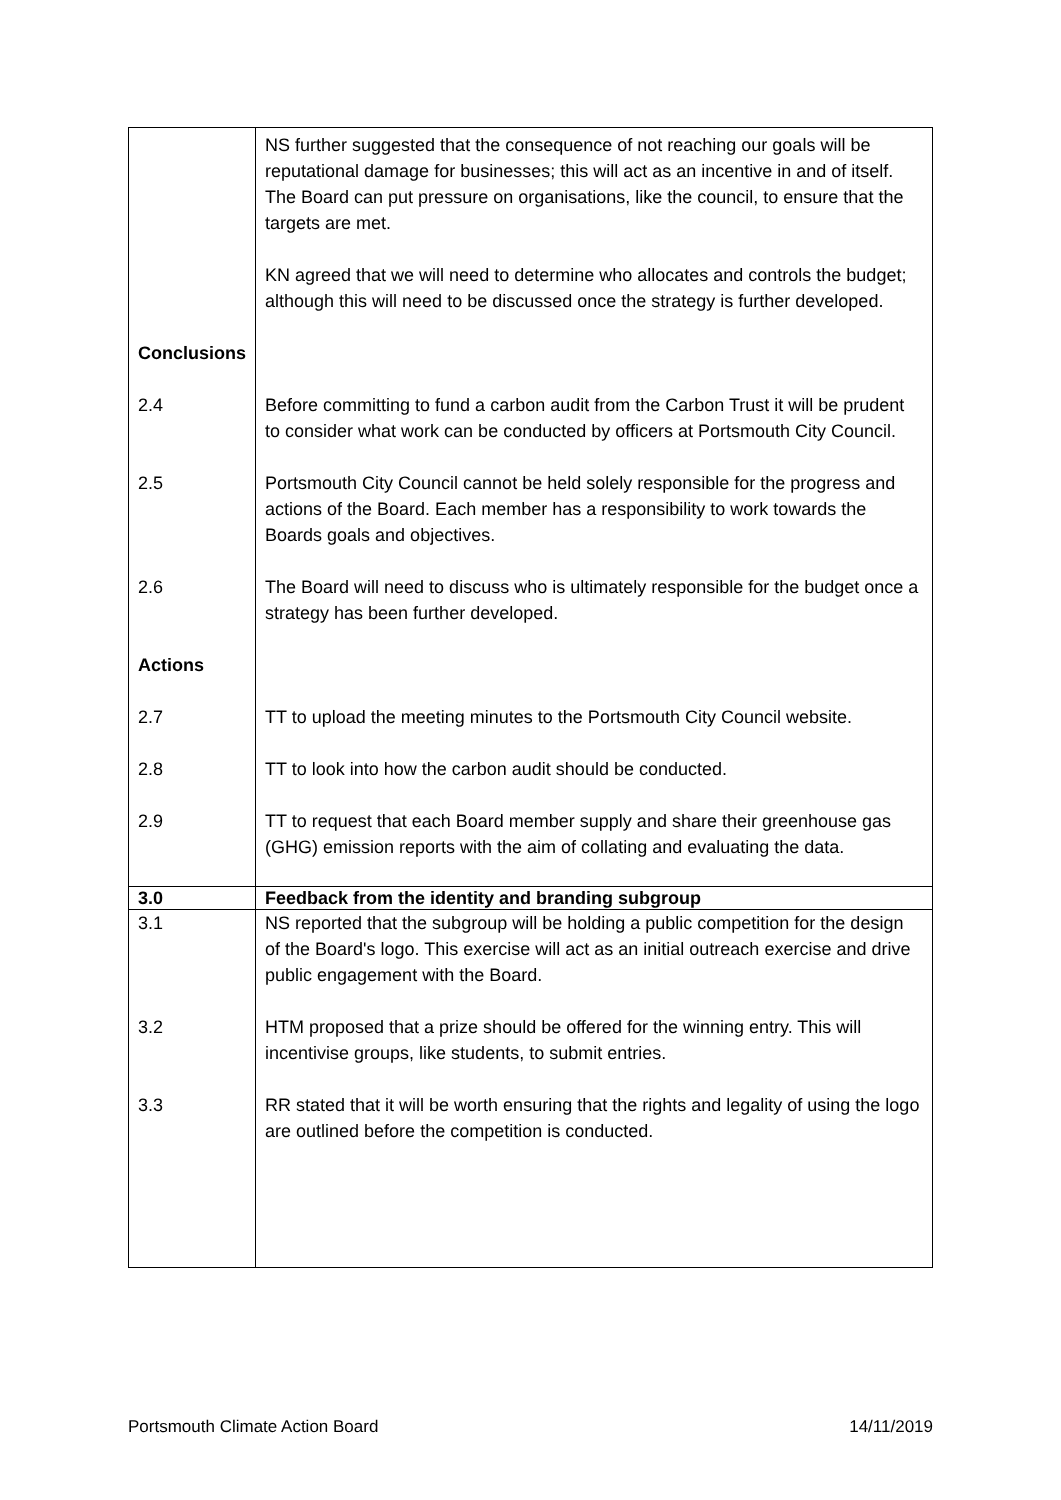| | NS further suggested that the consequence of not reaching our goals will be reputational damage for businesses; this will act as an incentive in and of itself. The Board can put pressure on organisations, like the council, to ensure that the targets are met. KN agreed that we will need to determine who allocates and controls the budget; although this will need to be discussed once the strategy is further developed. |
| Conclusions | |
| 2.4 | Before committing to fund a carbon audit from the Carbon Trust it will be prudent to consider what work can be conducted by officers at Portsmouth City Council. |
| 2.5 | Portsmouth City Council cannot be held solely responsible for the progress and actions of the Board. Each member has a responsibility to work towards the Boards goals and objectives. |
| 2.6 | The Board will need to discuss who is ultimately responsible for the budget once a strategy has been further developed. |
| Actions | |
| 2.7 | TT to upload the meeting minutes to the Portsmouth City Council website. |
| 2.8 | TT to look into how the carbon audit should be conducted. |
| 2.9 | TT to request that each Board member supply and share their greenhouse gas (GHG) emission reports with the aim of collating and evaluating the data. |
| 3.0 | Feedback from the identity and branding subgroup |
| 3.1 | NS reported that the subgroup will be holding a public competition for the design of the Board's logo. This exercise will act as an initial outreach exercise and drive public engagement with the Board. |
| 3.2 | HTM proposed that a prize should be offered for the winning entry. This will incentivise groups, like students, to submit entries. |
| 3.3 | RR stated that it will be worth ensuring that the rights and legality of using the logo are outlined before the competition is conducted. |
Portsmouth Climate Action Board 14/11/2019